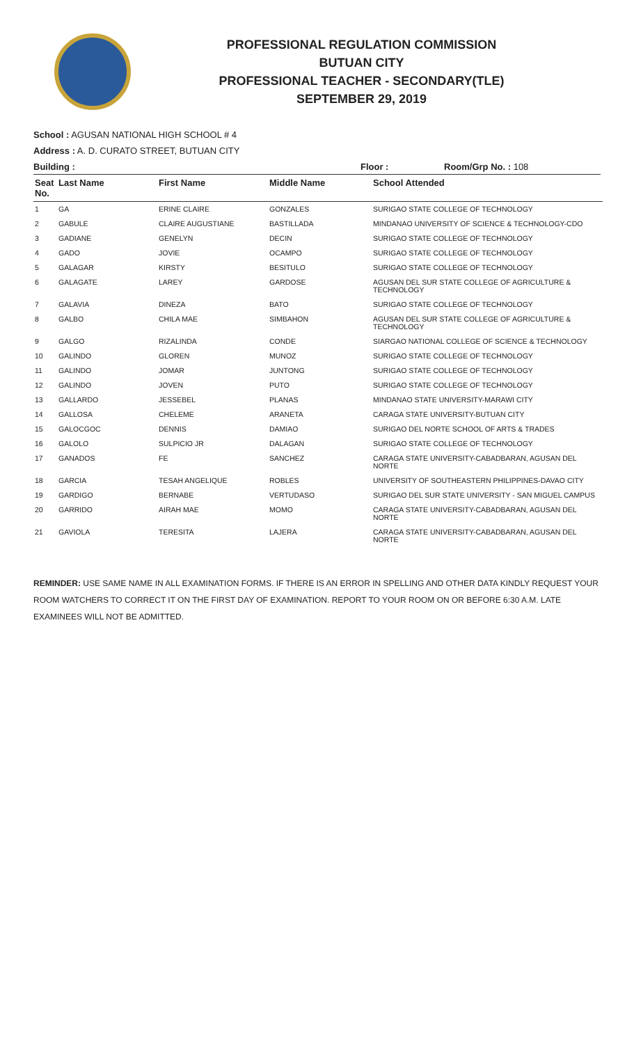PROFESSIONAL REGULATION COMMISSION
BUTUAN CITY
PROFESSIONAL TEACHER - SECONDARY(TLE)
SEPTEMBER 29, 2019
School : AGUSAN NATIONAL HIGH SCHOOL # 4
Address : A. D. CURATO STREET, BUTUAN CITY
Building : Floor : Room/Grp No. : 108
| Seat No. | Last Name | First Name | Middle Name | School Attended |
| --- | --- | --- | --- | --- |
| 1 | GA | ERINE CLAIRE | GONZALES | SURIGAO STATE COLLEGE OF TECHNOLOGY |
| 2 | GABULE | CLAIRE AUGUSTIANE | BASTILLADA | MINDANAO UNIVERSITY OF SCIENCE & TECHNOLOGY-CDO |
| 3 | GADIANE | GENELYN | DECIN | SURIGAO STATE COLLEGE OF TECHNOLOGY |
| 4 | GADO | JOVIE | OCAMPO | SURIGAO STATE COLLEGE OF TECHNOLOGY |
| 5 | GALAGAR | KIRSTY | BESITULO | SURIGAO STATE COLLEGE OF TECHNOLOGY |
| 6 | GALAGATE | LAREY | GARDOSE | AGUSAN DEL SUR STATE COLLEGE OF AGRICULTURE & TECHNOLOGY |
| 7 | GALAVIA | DINEZA | BATO | SURIGAO STATE COLLEGE OF TECHNOLOGY |
| 8 | GALBO | CHILA MAE | SIMBAHON | AGUSAN DEL SUR STATE COLLEGE OF AGRICULTURE & TECHNOLOGY |
| 9 | GALGO | RIZALINDA | CONDE | SIARGAO NATIONAL COLLEGE OF SCIENCE & TECHNOLOGY |
| 10 | GALINDO | GLOREN | MUNOZ | SURIGAO STATE COLLEGE OF TECHNOLOGY |
| 11 | GALINDO | JOMAR | JUNTONG | SURIGAO STATE COLLEGE OF TECHNOLOGY |
| 12 | GALINDO | JOVEN | PUTO | SURIGAO STATE COLLEGE OF TECHNOLOGY |
| 13 | GALLARDO | JESSEBEL | PLANAS | MINDANAO STATE UNIVERSITY-MARAWI CITY |
| 14 | GALLOSA | CHELEME | ARANETA | CARAGA STATE UNIVERSITY-BUTUAN CITY |
| 15 | GALOCGOC | DENNIS | DAMIAO | SURIGAO DEL NORTE SCHOOL OF ARTS & TRADES |
| 16 | GALOLO | SULPICIO JR | DALAGAN | SURIGAO STATE COLLEGE OF TECHNOLOGY |
| 17 | GANADOS | FE | SANCHEZ | CARAGA STATE UNIVERSITY-CABADBARAN, AGUSAN DEL NORTE |
| 18 | GARCIA | TESAH ANGELIQUE | ROBLES | UNIVERSITY OF SOUTHEASTERN PHILIPPINES-DAVAO CITY |
| 19 | GARDIGO | BERNABE | VERTUDASO | SURIGAO DEL SUR STATE UNIVERSITY - SAN MIGUEL CAMPUS |
| 20 | GARRIDO | AIRAH MAE | MOMO | CARAGA STATE UNIVERSITY-CABADBARAN, AGUSAN DEL NORTE |
| 21 | GAVIOLA | TERESITA | LAJERA | CARAGA STATE UNIVERSITY-CABADBARAN, AGUSAN DEL NORTE |
REMINDER: USE SAME NAME IN ALL EXAMINATION FORMS. IF THERE IS AN ERROR IN SPELLING AND OTHER DATA KINDLY REQUEST YOUR ROOM WATCHERS TO CORRECT IT ON THE FIRST DAY OF EXAMINATION. REPORT TO YOUR ROOM ON OR BEFORE 6:30 A.M. LATE EXAMINEES WILL NOT BE ADMITTED.